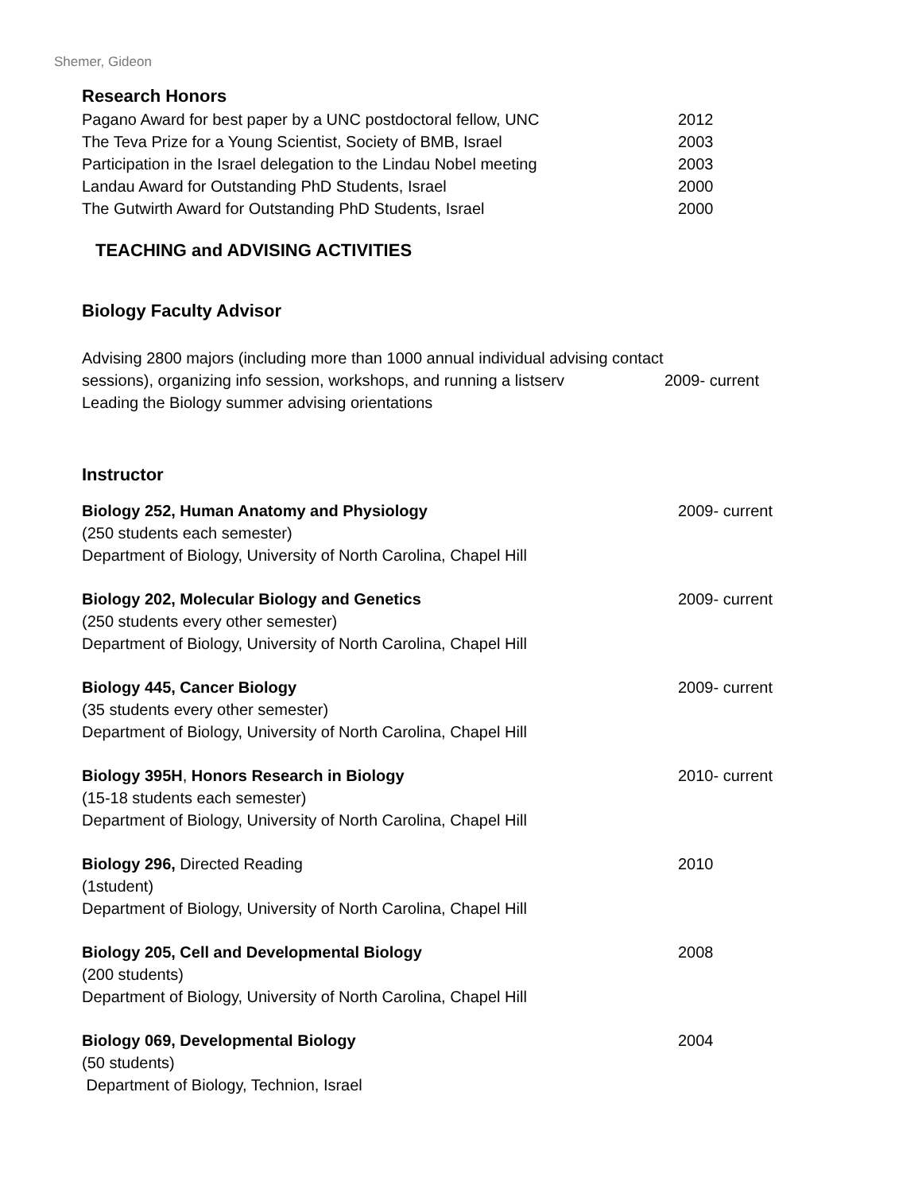Shemer, Gideon
Research Honors
Pagano Award for best paper by a UNC postdoctoral fellow, UNC 2012
The Teva Prize for a Young Scientist, Society of BMB, Israel 2003
Participation in the Israel delegation to the Lindau Nobel meeting
2003
Landau Award for Outstanding PhD Students, Israel 2000
The Gutwirth Award for Outstanding PhD Students, Israel 2000
TEACHING and ADVISING ACTIVITIES
Biology Faculty Advisor
Advising 2800 majors (including more than 1000 annual individual advising contact sessions), organizing info session, workshops, and running a listserv
Leading the Biology summer advising orientations
2009- current
Instructor
Biology 252, Human Anatomy and Physiology 2009- current
(250 students each semester)
Department of Biology, University of North Carolina, Chapel Hill
Biology 202, Molecular Biology and Genetics 2009- current
(250 students every other semester)
Department of Biology, University of North Carolina, Chapel Hill
Biology 445, Cancer Biology 2009- current
(35 students every other semester)
Department of Biology, University of North Carolina, Chapel Hill
Biology 395H, Honors Research in Biology 2010- current
(15-18 students each semester)
Department of Biology, University of North Carolina, Chapel Hill
Biology 296, Directed Reading 2010
(1student)
Department of Biology, University of North Carolina, Chapel Hill
Biology 205, Cell and Developmental Biology 2008
(200 students)
Department of Biology, University of North Carolina, Chapel Hill
Biology 069, Developmental Biology 2004
(50 students)
Department of Biology, Technion, Israel